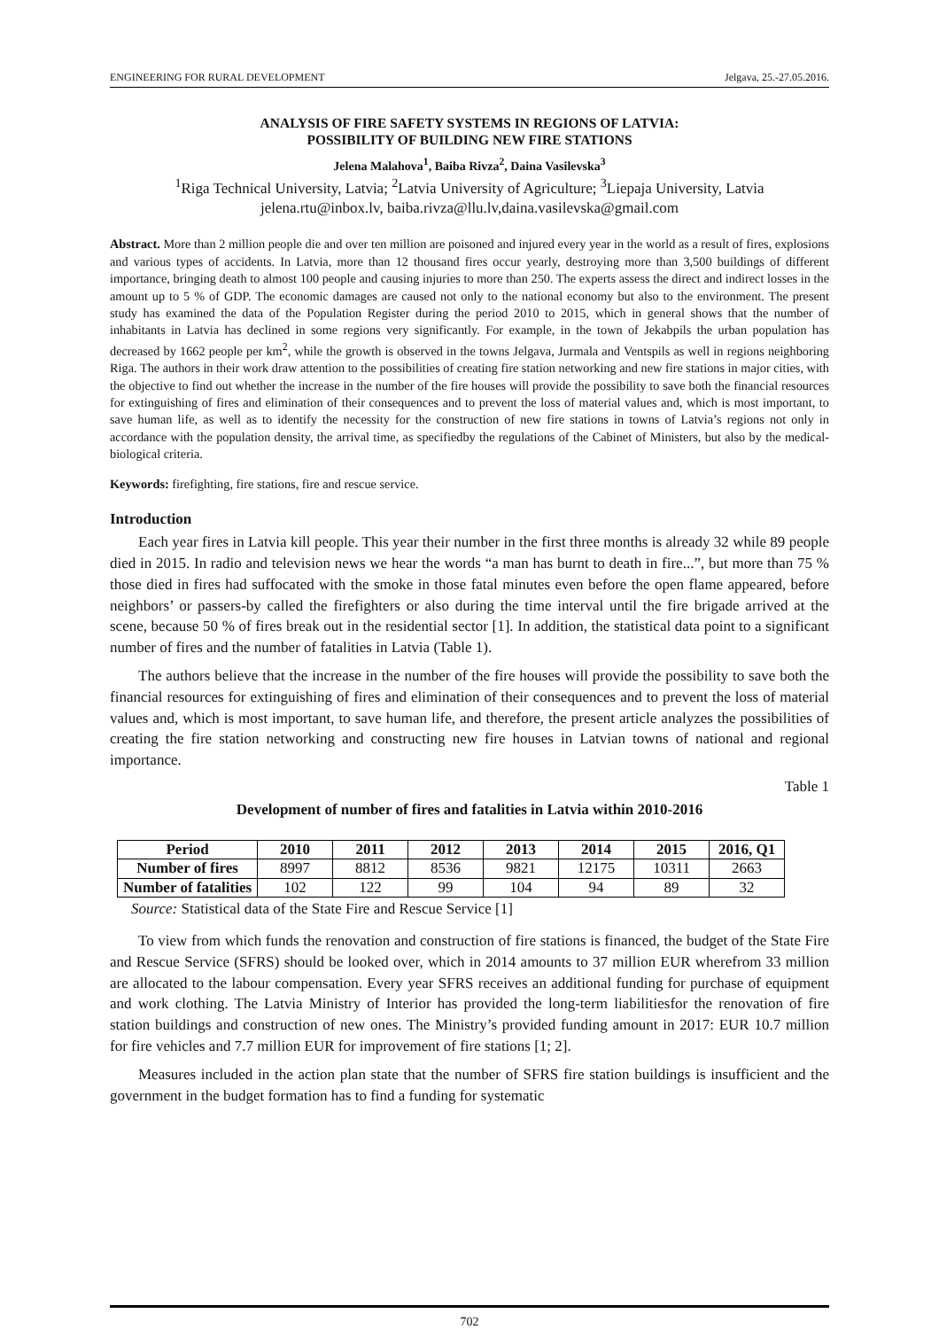ENGINEERING FOR RURAL DEVELOPMENT Jelgava, 25.-27.05.2016.
ANALYSIS OF FIRE SAFETY SYSTEMS IN REGIONS OF LATVIA:
POSSIBILITY OF BUILDING NEW FIRE STATIONS
Jelena Malahova<sup>1</sup>, Baiba Rivza<sup>2</sup>, Daina Vasilevska<sup>3</sup>
<sup>1</sup> Riga Technical University, Latvia; <sup>2</sup>Latvia University of Agriculture; <sup>3</sup>Liepaja University, Latvia
jelena.rtu@inbox.lv, baiba.rivza@llu.lv,daina.vasilevska@gmail.com
Abstract. More than 2 million people die and over ten million are poisoned and injured every year in the world as a result of fires, explosions and various types of accidents. In Latvia, more than 12 thousand fires occur yearly, destroying more than 3,500 buildings of different importance, bringing death to almost 100 people and causing injuries to more than 250. The experts assess the direct and indirect losses in the amount up to 5 % of GDP. The economic damages are caused not only to the national economy but also to the environment. The present study has examined the data of the Population Register during the period 2010 to 2015, which in general shows that the number of inhabitants in Latvia has declined in some regions very significantly. For example, in the town of Jekabpils the urban population has decreased by 1662 people per km<sup>2</sup>, while the growth is observed in the towns Jelgava, Jurmala and Ventspils as well in regions neighboring Riga. The authors in their work draw attention to the possibilities of creating fire station networking and new fire stations in major cities, with the objective to find out whether the increase in the number of the fire houses will provide the possibility to save both the financial resources for extinguishing of fires and elimination of their consequences and to prevent the loss of material values and, which is most important, to save human life, as well as to identify the necessity for the construction of new fire stations in towns of Latvia’s regions not only in accordance with the population density, the arrival time, as specifiedby the regulations of the Cabinet of Ministers, but also by the medical-biological criteria.
Keywords: firefighting, fire stations, fire and rescue service.
Introduction
Each year fires in Latvia kill people. This year their number in the first three months is already 32 while 89 people died in 2015. In radio and television news we hear the words “a man has burnt to death in fire...”, but more than 75 % those died in fires had suffocated with the smoke in those fatal minutes even before the open flame appeared, before neighbors’ or passers-by called the firefighters or also during the time interval until the fire brigade arrived at the scene, because 50 % of fires break out in the residential sector [1]. In addition, the statistical data point to a significant number of fires and the number of fatalities in Latvia (Table 1).
The authors believe that the increase in the number of the fire houses will provide the possibility to save both the financial resources for extinguishing of fires and elimination of their consequences and to prevent the loss of material values and, which is most important, to save human life, and therefore, the present article analyzes the possibilities of creating the fire station networking and constructing new fire houses in Latvian towns of national and regional importance.
Table 1
Development of number of fires and fatalities in Latvia within 2010-2016
| Period | 2010 | 2011 | 2012 | 2013 | 2014 | 2015 | 2016, Q1 |
| --- | --- | --- | --- | --- | --- | --- | --- |
| Number of fires | 8997 | 8812 | 8536 | 9821 | 12175 | 10311 | 2663 |
| Number of fatalities | 102 | 122 | 99 | 104 | 94 | 89 | 32 |
Source: Statistical data of the State Fire and Rescue Service [1]
To view from which funds the renovation and construction of fire stations is financed, the budget of the State Fire and Rescue Service (SFRS) should be looked over, which in 2014 amounts to 37 million EUR wherefrom 33 million are allocated to the labour compensation. Every year SFRS receives an additional funding for purchase of equipment and work clothing. The Latvia Ministry of Interior has provided the long-term liabilitiesfor the renovation of fire station buildings and construction of new ones. The Ministry’s provided funding amount in 2017: EUR 10.7 million for fire vehicles and 7.7 million EUR for improvement of fire stations [1; 2].
Measures included in the action plan state that the number of SFRS fire station buildings is insufficient and the government in the budget formation has to find a funding for systematic
702